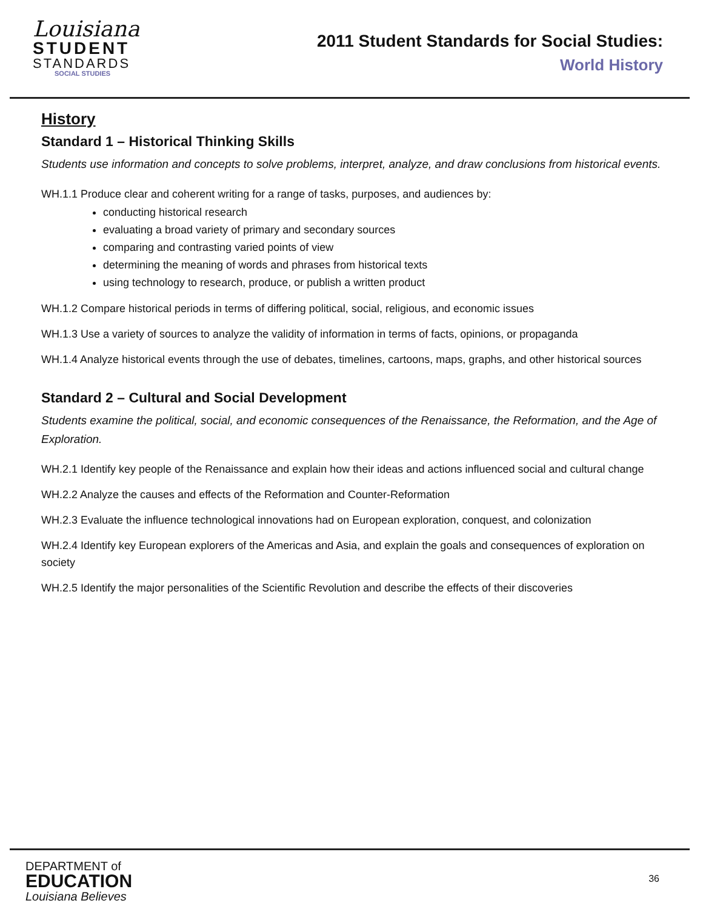Louisiana
STUDENT
STANDARDS
SOCIAL STUDIES
2011 Student Standards for Social Studies:
World History
History
Standard 1 – Historical Thinking Skills
Students use information and concepts to solve problems, interpret, analyze, and draw conclusions from historical events.
WH.1.1 Produce clear and coherent writing for a range of tasks, purposes, and audiences by:
conducting historical research
evaluating a broad variety of primary and secondary sources
comparing and contrasting varied points of view
determining the meaning of words and phrases from historical texts
using technology to research, produce, or publish a written product
WH.1.2 Compare historical periods in terms of differing political, social, religious, and economic issues
WH.1.3 Use a variety of sources to analyze the validity of information in terms of facts, opinions, or propaganda
WH.1.4 Analyze historical events through the use of debates, timelines, cartoons, maps, graphs, and other historical sources
Standard 2 – Cultural and Social Development
Students examine the political, social, and economic consequences of the Renaissance, the Reformation, and the Age of Exploration.
WH.2.1 Identify key people of the Renaissance and explain how their ideas and actions influenced social and cultural change
WH.2.2 Analyze the causes and effects of the Reformation and Counter-Reformation
WH.2.3 Evaluate the influence technological innovations had on European exploration, conquest, and colonization
WH.2.4 Identify key European explorers of the Americas and Asia, and explain the goals and consequences of exploration on society
WH.2.5 Identify the major personalities of the Scientific Revolution and describe the effects of their discoveries
DEPARTMENT of
EDUCATION
Louisiana Believes
36